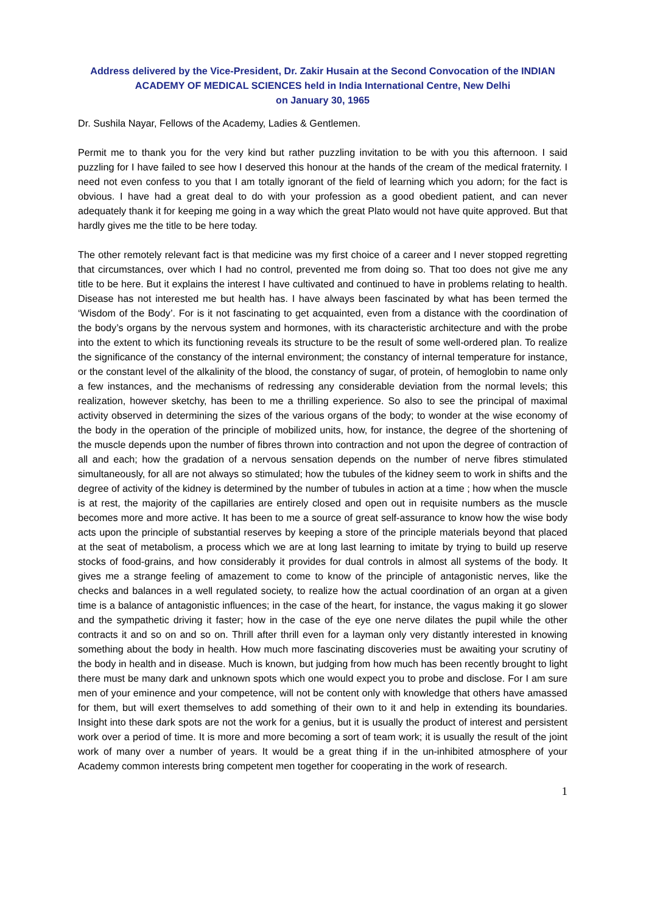Address delivered by the Vice-President, Dr. Zakir Husain at the Second Convocation of the INDIAN ACADEMY OF MEDICAL SCIENCES held in India International Centre, New Delhi
on January 30, 1965
Dr. Sushila Nayar, Fellows of the Academy, Ladies & Gentlemen.
Permit me to thank you for the very kind but rather puzzling invitation to be with you this afternoon. I said puzzling for I have failed to see how I deserved this honour at the hands of the cream of the medical fraternity. I need not even confess to you that I am totally ignorant of the field of learning which you adorn; for the fact is obvious. I have had a great deal to do with your profession as a good obedient patient, and can never adequately thank it for keeping me going in a way which the great Plato would not have quite approved. But that hardly gives me the title to be here today.
The other remotely relevant fact is that medicine was my first choice of a career and I never stopped regretting that circumstances, over which I had no control, prevented me from doing so. That too does not give me any title to be here. But it explains the interest I have cultivated and continued to have in problems relating to health. Disease has not interested me but health has. I have always been fascinated by what has been termed the ‘Wisdom of the Body’. For is it not fascinating to get acquainted, even from a distance with the coordination of the body’s organs by the nervous system and hormones, with its characteristic architecture and with the probe into the extent to which its functioning reveals its structure to be the result of some well-ordered plan. To realize the significance of the constancy of the internal environment; the constancy of internal temperature for instance, or the constant level of the alkalinity of the blood, the constancy of sugar, of protein, of hemoglobin to name only a few instances, and the mechanisms of redressing any considerable deviation from the normal levels; this realization, however sketchy, has been to me a thrilling experience. So also to see the principal of maximal activity observed in determining the sizes of the various organs of the body; to wonder at the wise economy of the body in the operation of the principle of mobilized units, how, for instance, the degree of the shortening of the muscle depends upon the number of fibres thrown into contraction and not upon the degree of contraction of all and each; how the gradation of a nervous sensation depends on the number of nerve fibres stimulated simultaneously, for all are not always so stimulated; how the tubules of the kidney seem to work in shifts and the degree of activity of the kidney is determined by the number of tubules in action at a time ; how when the muscle is at rest, the majority of the capillaries are entirely closed and open out in requisite numbers as the muscle becomes more and more active. It has been to me a source of great self-assurance to know how the wise body acts upon the principle of substantial reserves by keeping a store of the principle materials beyond that placed at the seat of metabolism, a process which we are at long last learning to imitate by trying to build up reserve stocks of food-grains, and how considerably it provides for dual controls in almost all systems of the body. It gives me a strange feeling of amazement to come to know of the principle of antagonistic nerves, like the checks and balances in a well regulated society, to realize how the actual coordination of an organ at a given time is a balance of antagonistic influences; in the case of the heart, for instance, the vagus making it go slower and the sympathetic driving it faster; how in the case of the eye one nerve dilates the pupil while the other contracts it and so on and so on. Thrill after thrill even for a layman only very distantly interested in knowing something about the body in health. How much more fascinating discoveries must be awaiting your scrutiny of the body in health and in disease. Much is known, but judging from how much has been recently brought to light there must be many dark and unknown spots which one would expect you to probe and disclose. For I am sure men of your eminence and your competence, will not be content only with knowledge that others have amassed for them, but will exert themselves to add something of their own to it and help in extending its boundaries. Insight into these dark spots are not the work for a genius, but it is usually the product of interest and persistent work over a period of time. It is more and more becoming a sort of team work; it is usually the result of the joint work of many over a number of years. It would be a great thing if in the un-inhibited atmosphere of your Academy common interests bring competent men together for cooperating in the work of research.
1